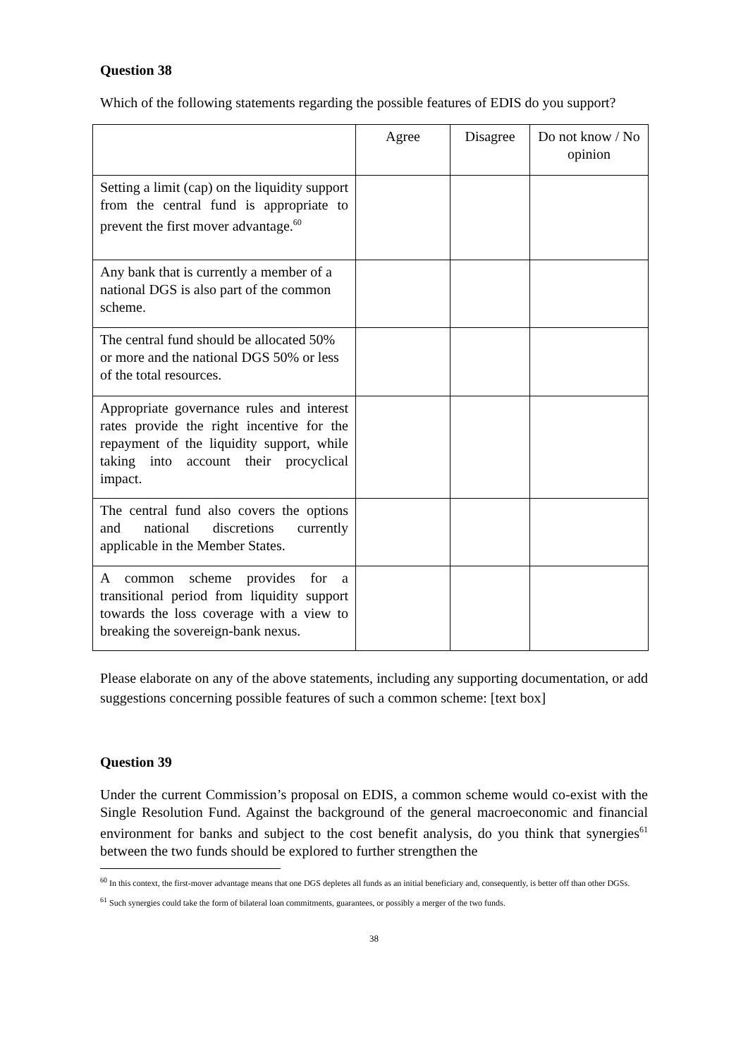Question 38
Which of the following statements regarding the possible features of EDIS do you support?
| | Agree | Disagree | Do not know / No opinion |
| Setting a limit (cap) on the liquidity support from the central fund is appropriate to prevent the first mover advantage.<sup>60</sup> | | | |
| Any bank that is currently a member of a national DGS is also part of the common scheme. | | | |
| The central fund should be allocated 50% or more and the national DGS 50% or less of the total resources. | | | |
| Appropriate governance rules and interest rates provide the right incentive for the repayment of the liquidity support, while taking into account their procyclical impact. | | | |
| The central fund also covers the options and national discretions currently applicable in the Member States. | | | |
| A common scheme provides for a transitional period from liquidity support towards the loss coverage with a view to breaking the sovereign-bank nexus. | | | |
Please elaborate on any of the above statements, including any supporting documentation, or add suggestions concerning possible features of such a common scheme: [text box]
Question 39
Under the current Commission’s proposal on EDIS, a common scheme would co-exist with the Single Resolution Fund. Against the background of the general macroeconomic and financial environment for banks and subject to the cost benefit analysis, do you think that synergies<sup>61</sup> between the two funds should be explored to further strengthen the
<sup>60</sup> In this context, the first-mover advantage means that one DGS depletes all funds as an initial beneficiary and, consequently, is better off than other DGSs.
<sup>61</sup> Such synergies could take the form of bilateral loan commitments, guarantees, or possibly a merger of the two funds.
38